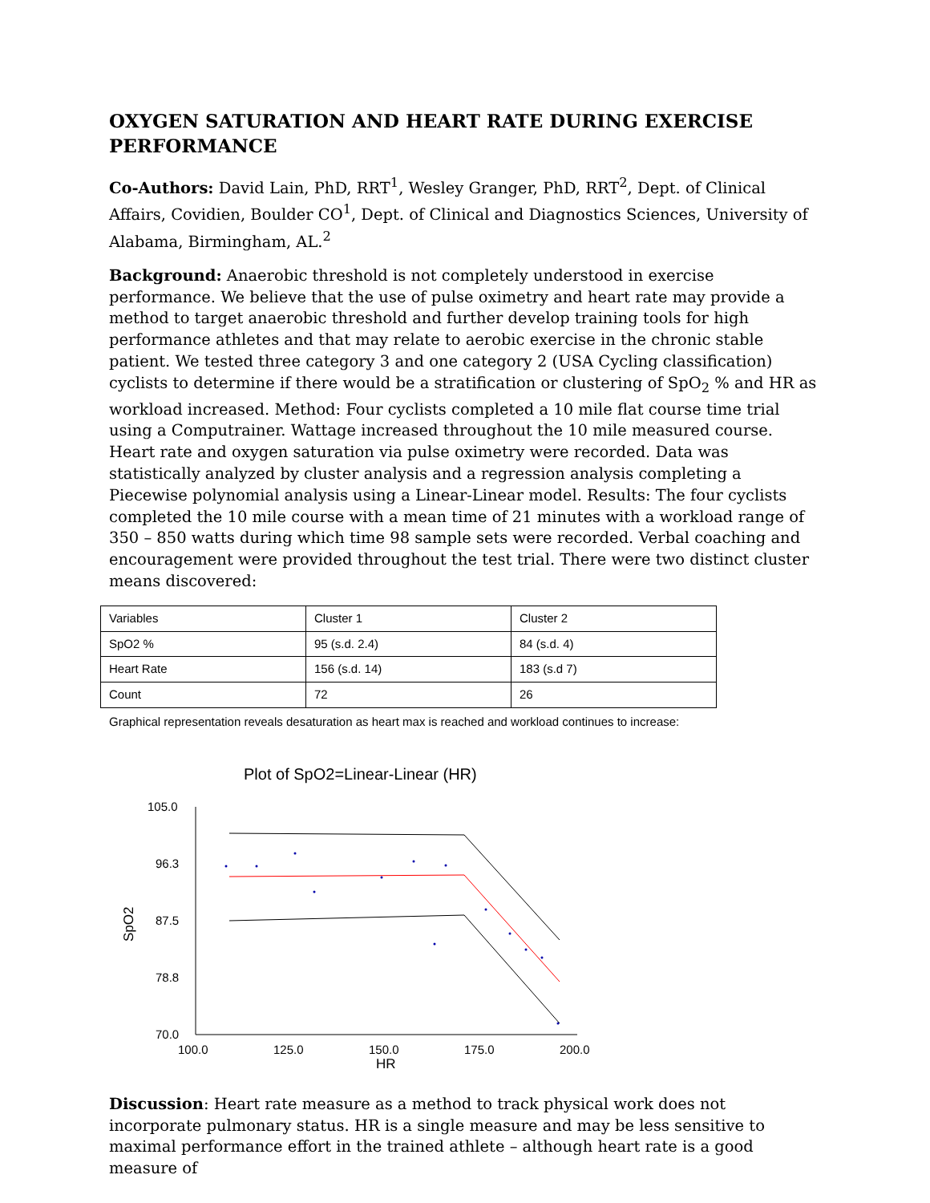OXYGEN SATURATION AND HEART RATE DURING EXERCISE PERFORMANCE
Co-Authors: David Lain, PhD, RRT<sup>1</sup>, Wesley Granger, PhD, RRT<sup>2</sup>, Dept. of Clinical Affairs, Covidien, Boulder CO<sup>1</sup>, Dept. of Clinical and Diagnostics Sciences, University of Alabama, Birmingham, AL.<sup>2</sup>
Background: Anaerobic threshold is not completely understood in exercise performance. We believe that the use of pulse oximetry and heart rate may provide a method to target anaerobic threshold and further develop training tools for high performance athletes and that may relate to aerobic exercise in the chronic stable patient. We tested three category 3 and one category 2 (USA Cycling classification) cyclists to determine if there would be a stratification or clustering of SpO<sub>2</sub> % and HR as workload increased. Method: Four cyclists completed a 10 mile flat course time trial using a Computrainer. Wattage increased throughout the 10 mile measured course. Heart rate and oxygen saturation via pulse oximetry were recorded. Data was statistically analyzed by cluster analysis and a regression analysis completing a Piecewise polynomial analysis using a Linear-Linear model. Results: The four cyclists completed the 10 mile course with a mean time of 21 minutes with a workload range of 350 – 850 watts during which time 98 sample sets were recorded. Verbal coaching and encouragement were provided throughout the test trial. There were two distinct cluster means discovered:
| Variables | Cluster 1 | Cluster 2 |
| SpO2 % | 95 (s.d. 2.4) | 84 (s.d. 4) |
| Heart Rate | 156 (s.d. 14) | 183 (s.d 7) |
| Count | 72 | 26 |
Graphical representation reveals desaturation as heart max is reached and workload continues to increase:
Plot of SpO2=Linear-Linear (HR)
105.0
96.3
87.5
78.8
70.0
100.0
125.0
150.0
175.0
200.0
HR
SpO2
Discussion: Heart rate measure as a method to track physical work does not incorporate pulmonary status. HR is a single measure and may be less sensitive to maximal performance effort in the trained athlete – although heart rate is a good measure of